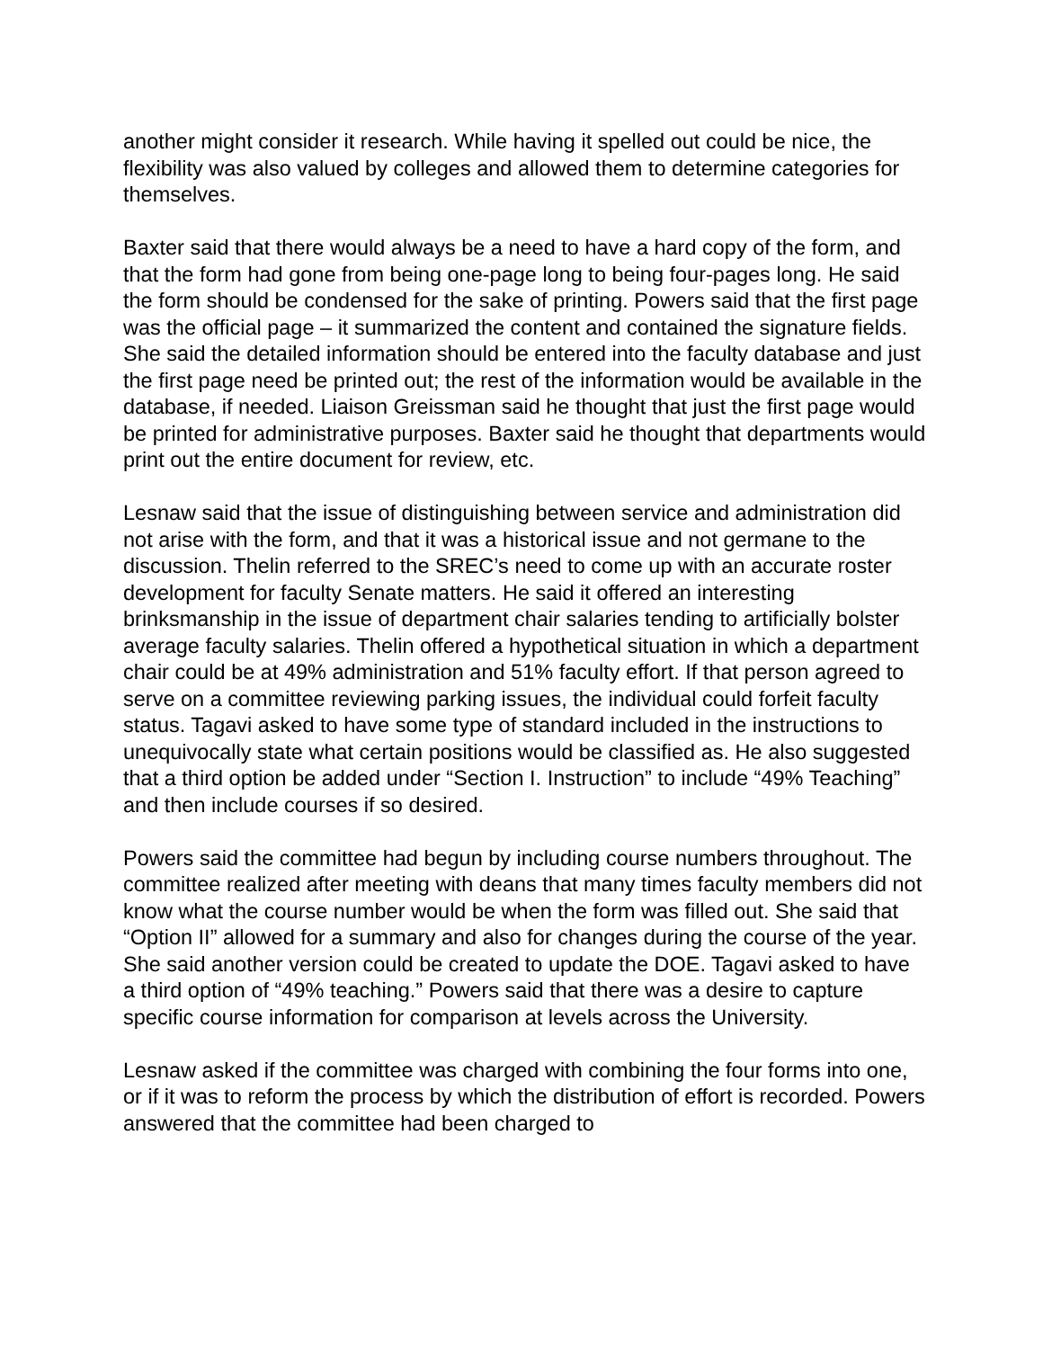another might consider it research. While having it spelled out could be nice, the flexibility was also valued by colleges and allowed them to determine categories for themselves.
Baxter said that there would always be a need to have a hard copy of the form, and that the form had gone from being one-page long to being four-pages long. He said the form should be condensed for the sake of printing. Powers said that the first page was the official page – it summarized the content and contained the signature fields. She said the detailed information should be entered into the faculty database and just the first page need be printed out; the rest of the information would be available in the database, if needed. Liaison Greissman said he thought that just the first page would be printed for administrative purposes. Baxter said he thought that departments would print out the entire document for review, etc.
Lesnaw said that the issue of distinguishing between service and administration did not arise with the form, and that it was a historical issue and not germane to the discussion. Thelin referred to the SREC’s need to come up with an accurate roster development for faculty Senate matters. He said it offered an interesting brinksmanship in the issue of department chair salaries tending to artificially bolster average faculty salaries. Thelin offered a hypothetical situation in which a department chair could be at 49% administration and 51% faculty effort. If that person agreed to serve on a committee reviewing parking issues, the individual could forfeit faculty status. Tagavi asked to have some type of standard included in the instructions to unequivocally state what certain positions would be classified as. He also suggested that a third option be added under “Section I. Instruction” to include “49% Teaching” and then include courses if so desired.
Powers said the committee had begun by including course numbers throughout. The committee realized after meeting with deans that many times faculty members did not know what the course number would be when the form was filled out. She said that “Option II” allowed for a summary and also for changes during the course of the year. She said another version could be created to update the DOE. Tagavi asked to have a third option of “49% teaching.” Powers said that there was a desire to capture specific course information for comparison at levels across the University.
Lesnaw asked if the committee was charged with combining the four forms into one, or if it was to reform the process by which the distribution of effort is recorded. Powers answered that the committee had been charged to